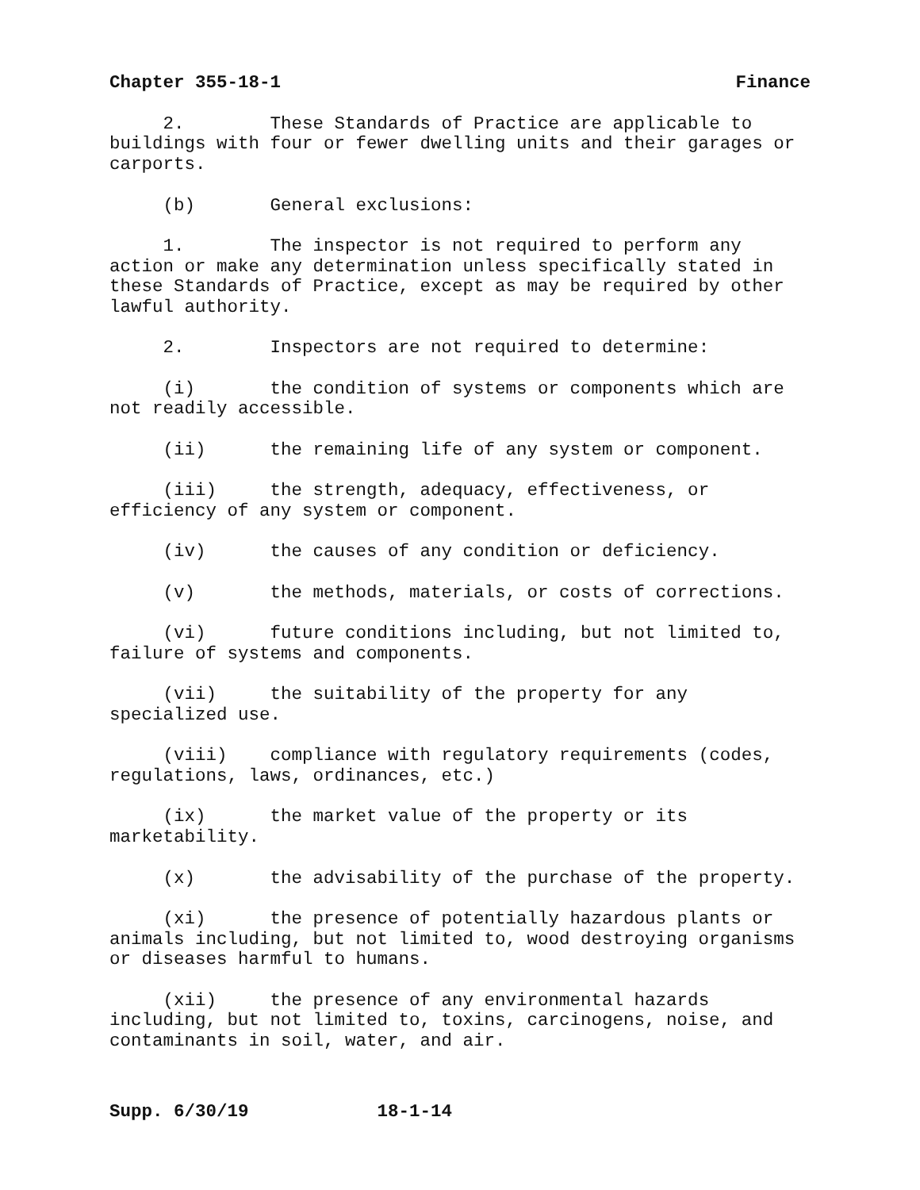Chapter 355-18-1 Finance
2. These Standards of Practice are applicable to buildings with four or fewer dwelling units and their garages or carports.
(b) General exclusions:
1. The inspector is not required to perform any action or make any determination unless specifically stated in these Standards of Practice, except as may be required by other lawful authority.
2. Inspectors are not required to determine:
(i) the condition of systems or components which are not readily accessible.
(ii) the remaining life of any system or component.
(iii) the strength, adequacy, effectiveness, or efficiency of any system or component.
(iv) the causes of any condition or deficiency.
(v) the methods, materials, or costs of corrections.
(vi) future conditions including, but not limited to, failure of systems and components.
(vii) the suitability of the property for any specialized use.
(viii) compliance with regulatory requirements (codes, regulations, laws, ordinances, etc.)
(ix) the market value of the property or its marketability.
(x) the advisability of the purchase of the property.
(xi) the presence of potentially hazardous plants or animals including, but not limited to, wood destroying organisms or diseases harmful to humans.
(xii) the presence of any environmental hazards including, but not limited to, toxins, carcinogens, noise, and contaminants in soil, water, and air.
Supp. 6/30/19 18-1-14